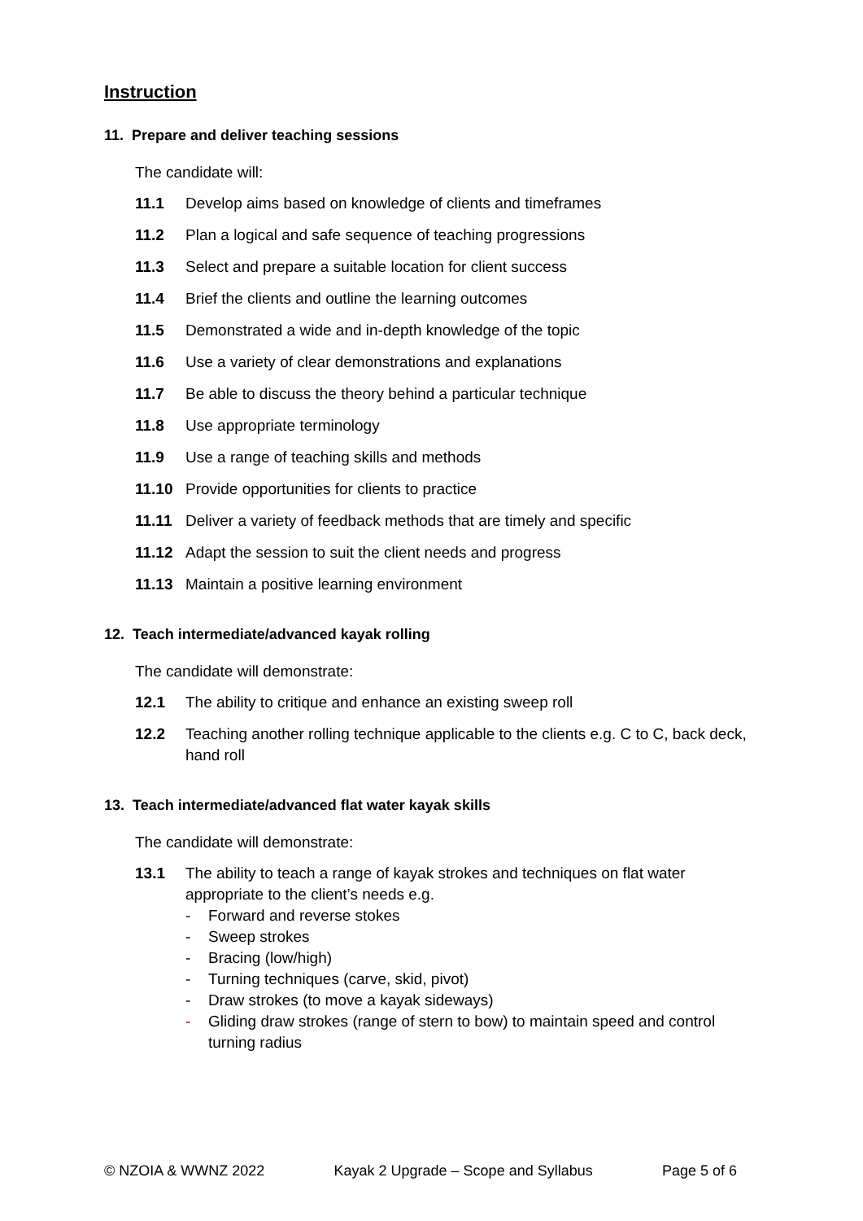Instruction
11. Prepare and deliver teaching sessions
The candidate will:
11.1 Develop aims based on knowledge of clients and timeframes
11.2 Plan a logical and safe sequence of teaching progressions
11.3 Select and prepare a suitable location for client success
11.4 Brief the clients and outline the learning outcomes
11.5 Demonstrated a wide and in-depth knowledge of the topic
11.6 Use a variety of clear demonstrations and explanations
11.7 Be able to discuss the theory behind a particular technique
11.8 Use appropriate terminology
11.9 Use a range of teaching skills and methods
11.10 Provide opportunities for clients to practice
11.11 Deliver a variety of feedback methods that are timely and specific
11.12 Adapt the session to suit the client needs and progress
11.13 Maintain a positive learning environment
12. Teach intermediate/advanced kayak rolling
The candidate will demonstrate:
12.1 The ability to critique and enhance an existing sweep roll
12.2 Teaching another rolling technique applicable to the clients e.g. C to C, back deck, hand roll
13. Teach intermediate/advanced flat water kayak skills
The candidate will demonstrate:
13.1 The ability to teach a range of kayak strokes and techniques on flat water appropriate to the client’s needs e.g.
- Forward and reverse stokes
- Sweep strokes
- Bracing (low/high)
- Turning techniques (carve, skid, pivot)
- Draw strokes (to move a kayak sideways)
- Gliding draw strokes (range of stern to bow) to maintain speed and control turning radius
© NZOIA & WWNZ 2022 Kayak 2 Upgrade – Scope and Syllabus Page 5 of 6